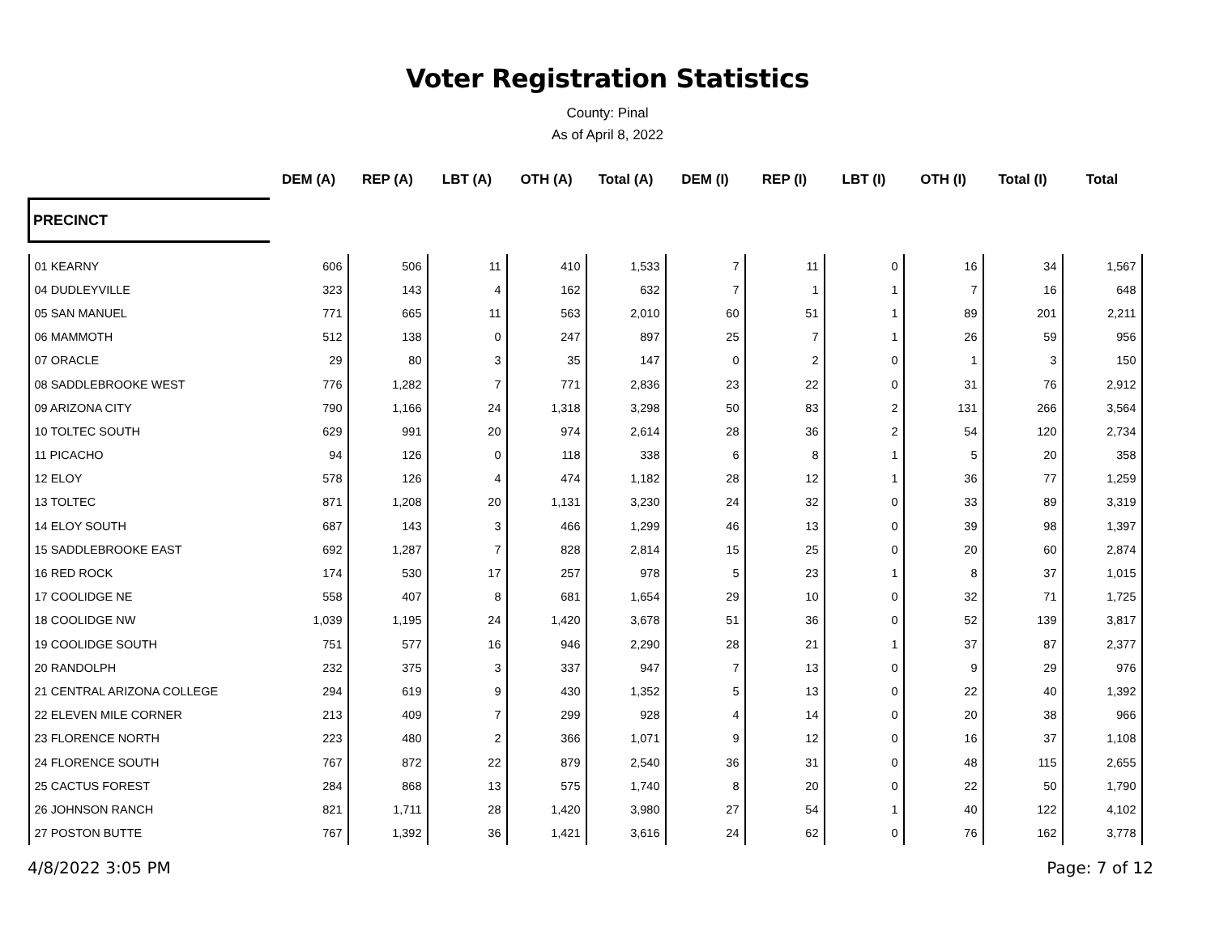Voter Registration Statistics
County: Pinal
As of April 8, 2022
| | | DEM (A) | REP (A) | LBT (A) | OTH (A) | Total (A) | DEM (I) | REP (I) | LBT (I) | OTH (I) | Total (I) | Total |
| --- | --- | --- | --- | --- | --- | --- | --- | --- | --- | --- | --- | --- |
| PRECINCT | | | | | | | | | | | | |
| 01 KEARNY | | 606 | 506 | 11 | 410 | 1,533 | 7 | 11 | 0 | 16 | 34 | 1,567 |
| 04 DUDLEYVILLE | | 323 | 143 | 4 | 162 | 632 | 7 | 1 | 1 | 7 | 16 | 648 |
| 05 SAN MANUEL | | 771 | 665 | 11 | 563 | 2,010 | 60 | 51 | 1 | 89 | 201 | 2,211 |
| 06 MAMMOTH | | 512 | 138 | 0 | 247 | 897 | 25 | 7 | 1 | 26 | 59 | 956 |
| 07 ORACLE | | 29 | 80 | 3 | 35 | 147 | 0 | 2 | 0 | 1 | 3 | 150 |
| 08 SADDLEBROOKE WEST | | 776 | 1,282 | 7 | 771 | 2,836 | 23 | 22 | 0 | 31 | 76 | 2,912 |
| 09 ARIZONA CITY | | 790 | 1,166 | 24 | 1,318 | 3,298 | 50 | 83 | 2 | 131 | 266 | 3,564 |
| 10 TOLTEC SOUTH | | 629 | 991 | 20 | 974 | 2,614 | 28 | 36 | 2 | 54 | 120 | 2,734 |
| 11 PICACHO | | 94 | 126 | 0 | 118 | 338 | 6 | 8 | 1 | 5 | 20 | 358 |
| 12 ELOY | | 578 | 126 | 4 | 474 | 1,182 | 28 | 12 | 1 | 36 | 77 | 1,259 |
| 13 TOLTEC | | 871 | 1,208 | 20 | 1,131 | 3,230 | 24 | 32 | 0 | 33 | 89 | 3,319 |
| 14 ELOY SOUTH | | 687 | 143 | 3 | 466 | 1,299 | 46 | 13 | 0 | 39 | 98 | 1,397 |
| 15 SADDLEBROOKE EAST | | 692 | 1,287 | 7 | 828 | 2,814 | 15 | 25 | 0 | 20 | 60 | 2,874 |
| 16 RED ROCK | | 174 | 530 | 17 | 257 | 978 | 5 | 23 | 1 | 8 | 37 | 1,015 |
| 17 COOLIDGE NE | | 558 | 407 | 8 | 681 | 1,654 | 29 | 10 | 0 | 32 | 71 | 1,725 |
| 18 COOLIDGE NW | | 1,039 | 1,195 | 24 | 1,420 | 3,678 | 51 | 36 | 0 | 52 | 139 | 3,817 |
| 19 COOLIDGE SOUTH | | 751 | 577 | 16 | 946 | 2,290 | 28 | 21 | 1 | 37 | 87 | 2,377 |
| 20 RANDOLPH | | 232 | 375 | 3 | 337 | 947 | 7 | 13 | 0 | 9 | 29 | 976 |
| 21 CENTRAL ARIZONA COLLEGE | | 294 | 619 | 9 | 430 | 1,352 | 5 | 13 | 0 | 22 | 40 | 1,392 |
| 22 ELEVEN MILE CORNER | | 213 | 409 | 7 | 299 | 928 | 4 | 14 | 0 | 20 | 38 | 966 |
| 23 FLORENCE NORTH | | 223 | 480 | 2 | 366 | 1,071 | 9 | 12 | 0 | 16 | 37 | 1,108 |
| 24 FLORENCE SOUTH | | 767 | 872 | 22 | 879 | 2,540 | 36 | 31 | 0 | 48 | 115 | 2,655 |
| 25 CACTUS FOREST | | 284 | 868 | 13 | 575 | 1,740 | 8 | 20 | 0 | 22 | 50 | 1,790 |
| 26 JOHNSON RANCH | | 821 | 1,711 | 28 | 1,420 | 3,980 | 27 | 54 | 1 | 40 | 122 | 4,102 |
| 27 POSTON BUTTE | | 767 | 1,392 | 36 | 1,421 | 3,616 | 24 | 62 | 0 | 76 | 162 | 3,778 |
4/8/2022 3:05 PM Page: 7 of 12